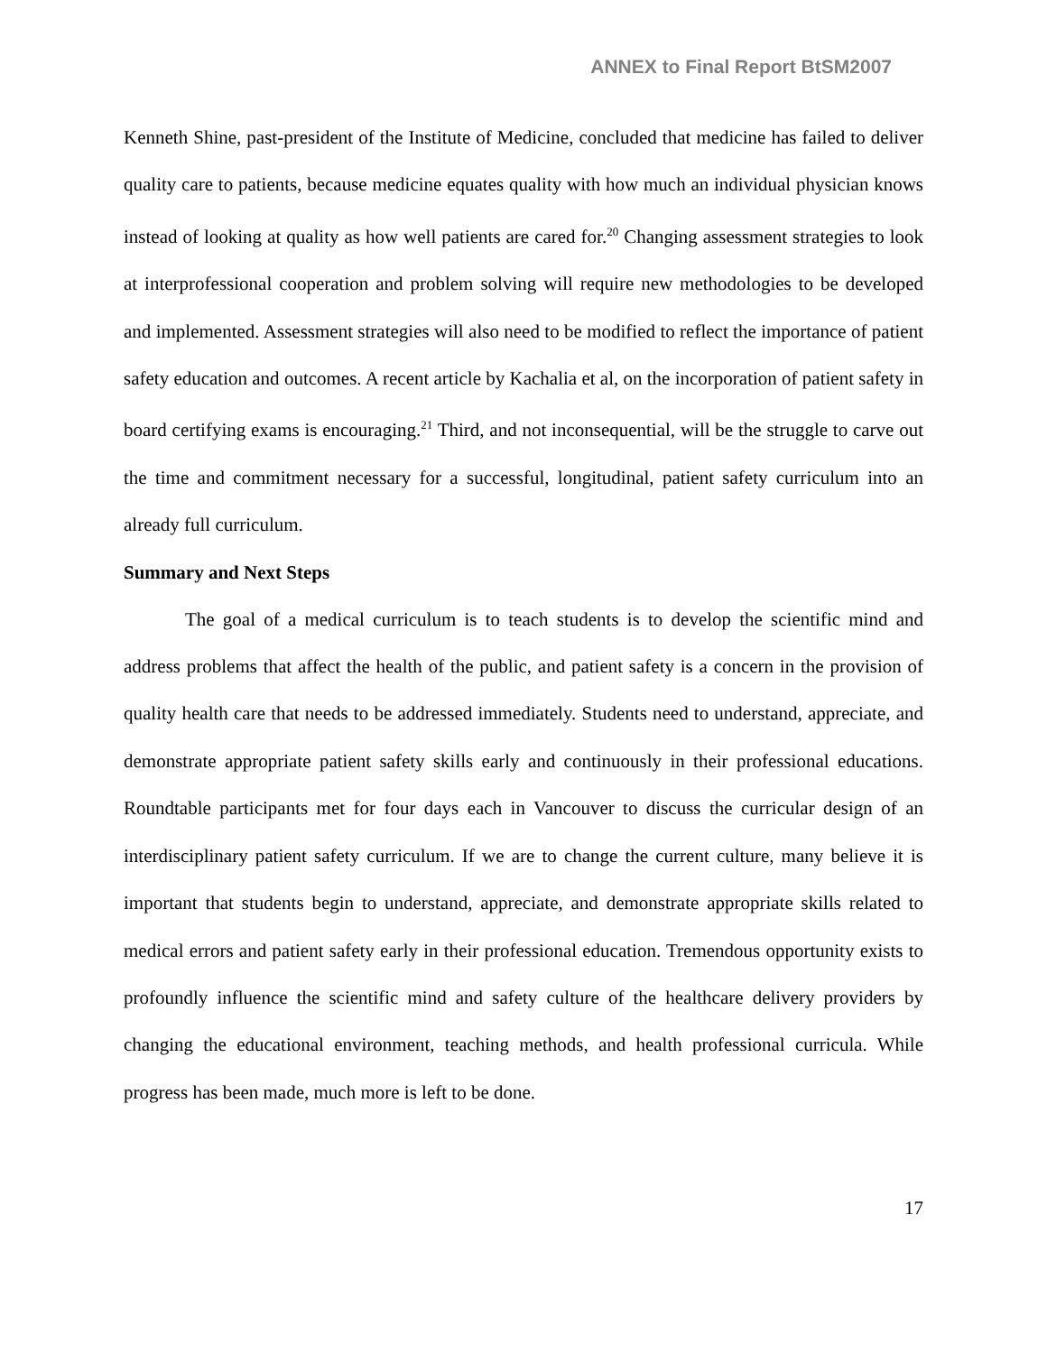ANNEX to Final Report BtSM2007
Kenneth Shine, past-president of the Institute of Medicine, concluded that medicine has failed to deliver quality care to patients, because medicine equates quality with how much an individual physician knows instead of looking at quality as how well patients are cared for.<sup>20</sup> Changing assessment strategies to look at interprofessional cooperation and problem solving will require new methodologies to be developed and implemented. Assessment strategies will also need to be modified to reflect the importance of patient safety education and outcomes. A recent article by Kachalia et al, on the incorporation of patient safety in board certifying exams is encouraging.<sup>21</sup> Third, and not inconsequential, will be the struggle to carve out the time and commitment necessary for a successful, longitudinal, patient safety curriculum into an already full curriculum.
Summary and Next Steps
The goal of a medical curriculum is to teach students is to develop the scientific mind and address problems that affect the health of the public, and patient safety is a concern in the provision of quality health care that needs to be addressed immediately. Students need to understand, appreciate, and demonstrate appropriate patient safety skills early and continuously in their professional educations. Roundtable participants met for four days each in Vancouver to discuss the curricular design of an interdisciplinary patient safety curriculum. If we are to change the current culture, many believe it is important that students begin to understand, appreciate, and demonstrate appropriate skills related to medical errors and patient safety early in their professional education. Tremendous opportunity exists to profoundly influence the scientific mind and safety culture of the healthcare delivery providers by changing the educational environment, teaching methods, and health professional curricula. While progress has been made, much more is left to be done.
17